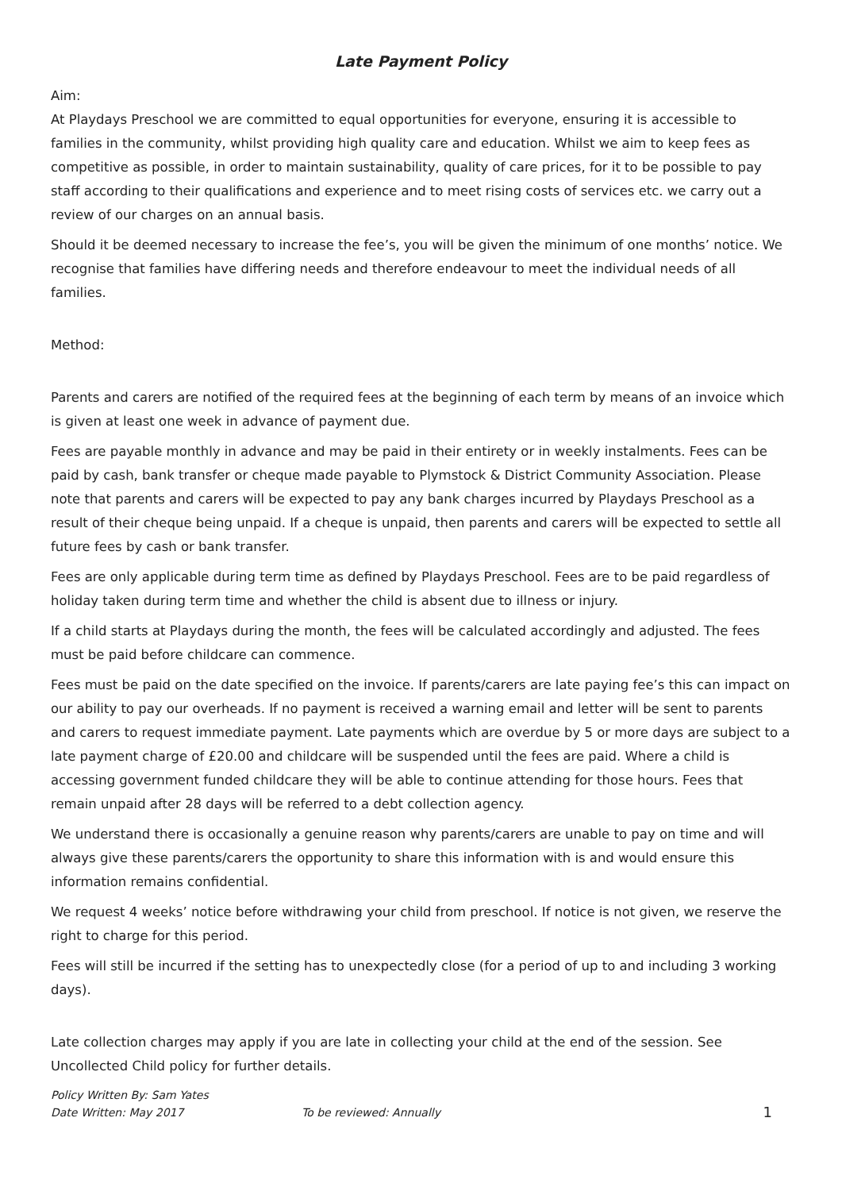Late Payment Policy
Aim:
At Playdays Preschool we are committed to equal opportunities for everyone, ensuring it is accessible to families in the community, whilst providing high quality care and education. Whilst we aim to keep fees as competitive as possible, in order to maintain sustainability, quality of care prices, for it to be possible to pay staff according to their qualifications and experience and to meet rising costs of services etc. we carry out a review of our charges on an annual basis.
Should it be deemed necessary to increase the fee’s, you will be given the minimum of one months’ notice. We recognise that families have differing needs and therefore endeavour to meet the individual needs of all families.
Method:
Parents and carers are notified of the required fees at the beginning of each term by means of an invoice which is given at least one week in advance of payment due.
Fees are payable monthly in advance and may be paid in their entirety or in weekly instalments. Fees can be paid by cash, bank transfer or cheque made payable to Plymstock & District Community Association. Please note that parents and carers will be expected to pay any bank charges incurred by Playdays Preschool as a result of their cheque being unpaid. If a cheque is unpaid, then parents and carers will be expected to settle all future fees by cash or bank transfer.
Fees are only applicable during term time as defined by Playdays Preschool. Fees are to be paid regardless of holiday taken during term time and whether the child is absent due to illness or injury.
If a child starts at Playdays during the month, the fees will be calculated accordingly and adjusted. The fees must be paid before childcare can commence.
Fees must be paid on the date specified on the invoice. If parents/carers are late paying fee’s this can impact on our ability to pay our overheads. If no payment is received a warning email and letter will be sent to parents and carers to request immediate payment. Late payments which are overdue by 5 or more days are subject to a late payment charge of £20.00 and childcare will be suspended until the fees are paid. Where a child is accessing government funded childcare they will be able to continue attending for those hours. Fees that remain unpaid after 28 days will be referred to a debt collection agency.
We understand there is occasionally a genuine reason why parents/carers are unable to pay on time and will always give these parents/carers the opportunity to share this information with is and would ensure this information remains confidential.
We request 4 weeks’ notice before withdrawing your child from preschool. If notice is not given, we reserve the right to charge for this period.
Fees will still be incurred if the setting has to unexpectedly close (for a period of up to and including 3 working days).
Late collection charges may apply if you are late in collecting your child at the end of the session. See Uncollected Child policy for further details.
Policy Written By: Sam Yates
Date Written: May 2017 To be reviewed: Annually 1